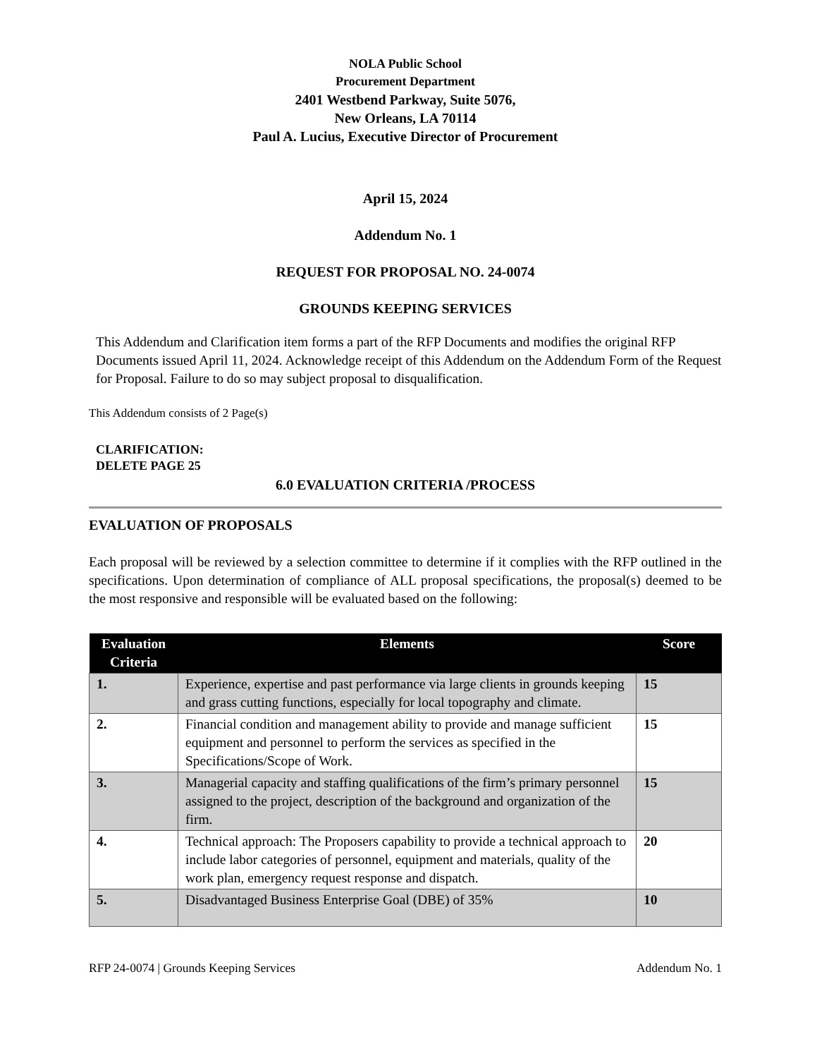NOLA Public School
Procurement Department
2401 Westbend Parkway, Suite 5076,
New Orleans, LA 70114
Paul A. Lucius, Executive Director of Procurement
April 15, 2024
Addendum No. 1
REQUEST FOR PROPOSAL NO. 24-0074
GROUNDS KEEPING SERVICES
This Addendum and Clarification item forms a part of the RFP Documents and modifies the original RFP Documents issued April 11, 2024. Acknowledge receipt of this Addendum on the Addendum Form of the Request for Proposal. Failure to do so may subject proposal to disqualification.
This Addendum consists of 2 Page(s)
CLARIFICATION:
DELETE PAGE 25
6.0 EVALUATION CRITERIA /PROCESS
EVALUATION OF PROPOSALS
Each proposal will be reviewed by a selection committee to determine if it complies with the RFP outlined in the specifications. Upon determination of compliance of ALL proposal specifications, the proposal(s) deemed to be the most responsive and responsible will be evaluated based on the following:
| Evaluation Criteria | Elements | Score |
| --- | --- | --- |
| 1. | Experience, expertise and past performance via large clients in grounds keeping and grass cutting functions, especially for local topography and climate. | 15 |
| 2. | Financial condition and management ability to provide and manage sufficient equipment and personnel to perform the services as specified in the Specifications/Scope of Work. | 15 |
| 3. | Managerial capacity and staffing qualifications of the firm’s primary personnel assigned to the project, description of the background and organization of the firm. | 15 |
| 4. | Technical approach: The Proposers capability to provide a technical approach to include labor categories of personnel, equipment and materials, quality of the work plan, emergency request response and dispatch. | 20 |
| 5. | Disadvantaged Business Enterprise Goal (DBE) of 35% | 10 |
RFP 24-0074 | Grounds Keeping Services Addendum No. 1